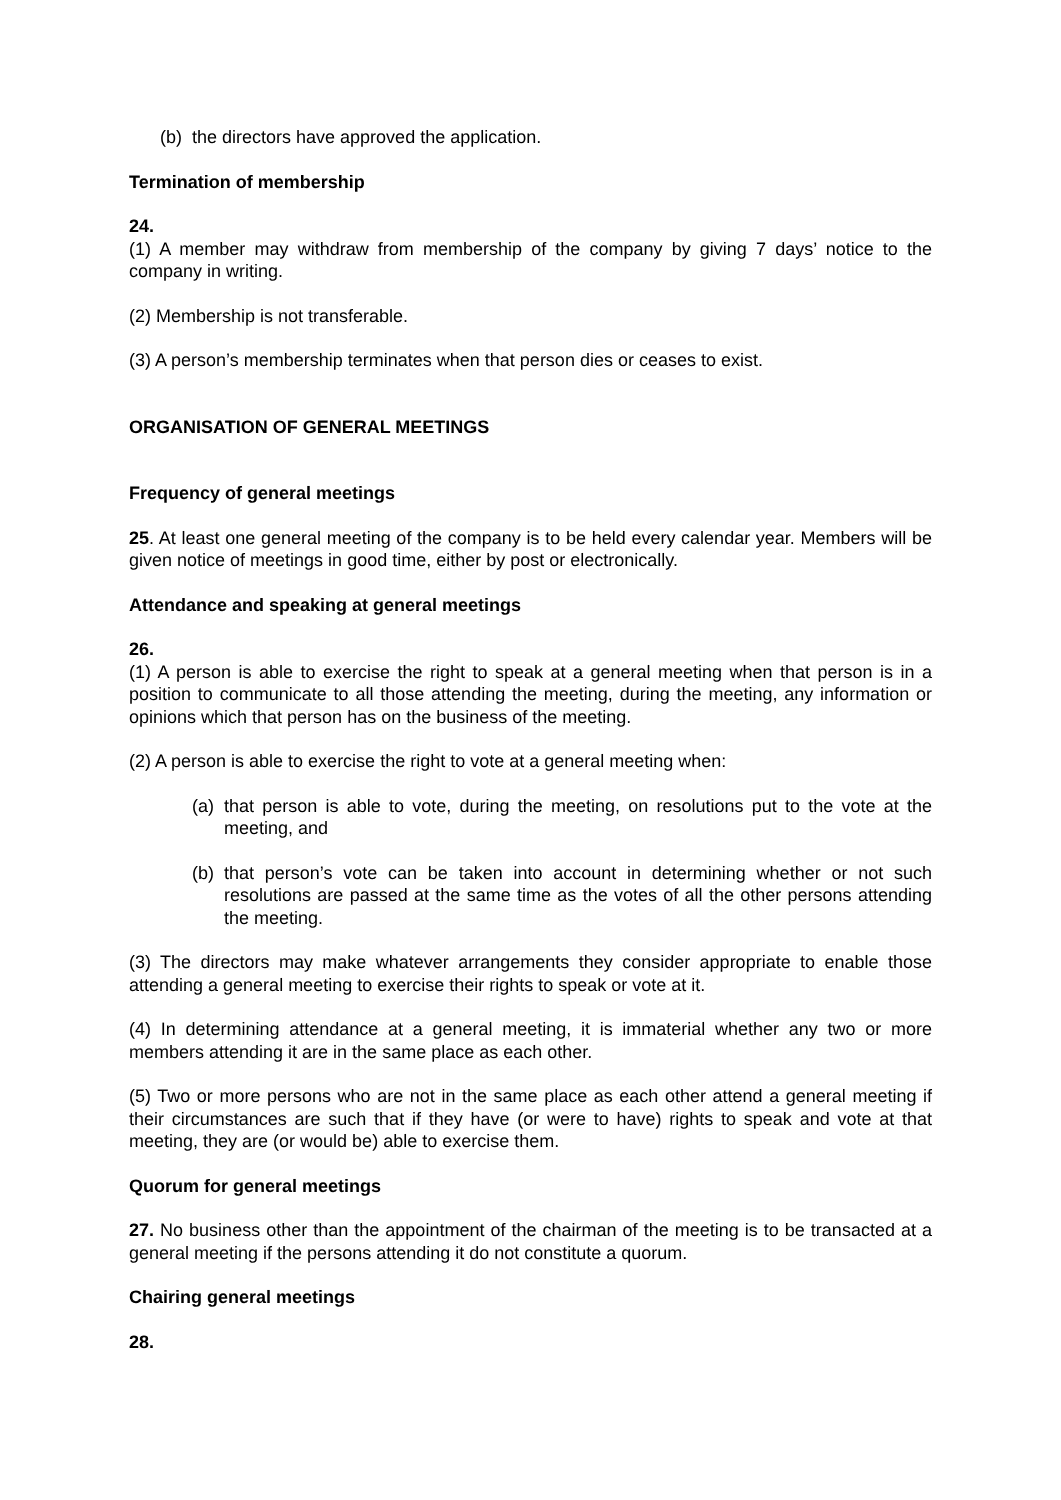(b) the directors have approved the application.
Termination of membership
24.
(1) A member may withdraw from membership of the company by giving 7 days’ notice to the company in writing.
(2) Membership is not transferable.
(3) A person’s membership terminates when that person dies or ceases to exist.
ORGANISATION OF GENERAL MEETINGS
Frequency of general meetings
25. At least one general meeting of the company is to be held every calendar year. Members will be given notice of meetings in good time, either by post or electronically.
Attendance and speaking at general meetings
26.
(1) A person is able to exercise the right to speak at a general meeting when that person is in a position to communicate to all those attending the meeting, during the meeting, any information or opinions which that person has on the business of the meeting.
(2) A person is able to exercise the right to vote at a general meeting when:
(a) that person is able to vote, during the meeting, on resolutions put to the vote at the meeting, and
(b) that person’s vote can be taken into account in determining whether or not such resolutions are passed at the same time as the votes of all the other persons attending the meeting.
(3) The directors may make whatever arrangements they consider appropriate to enable those attending a general meeting to exercise their rights to speak or vote at it.
(4) In determining attendance at a general meeting, it is immaterial whether any two or more members attending it are in the same place as each other.
(5) Two or more persons who are not in the same place as each other attend a general meeting if their circumstances are such that if they have (or were to have) rights to speak and vote at that meeting, they are (or would be) able to exercise them.
Quorum for general meetings
27. No business other than the appointment of the chairman of the meeting is to be transacted at a general meeting if the persons attending it do not constitute a quorum.
Chairing general meetings
28.